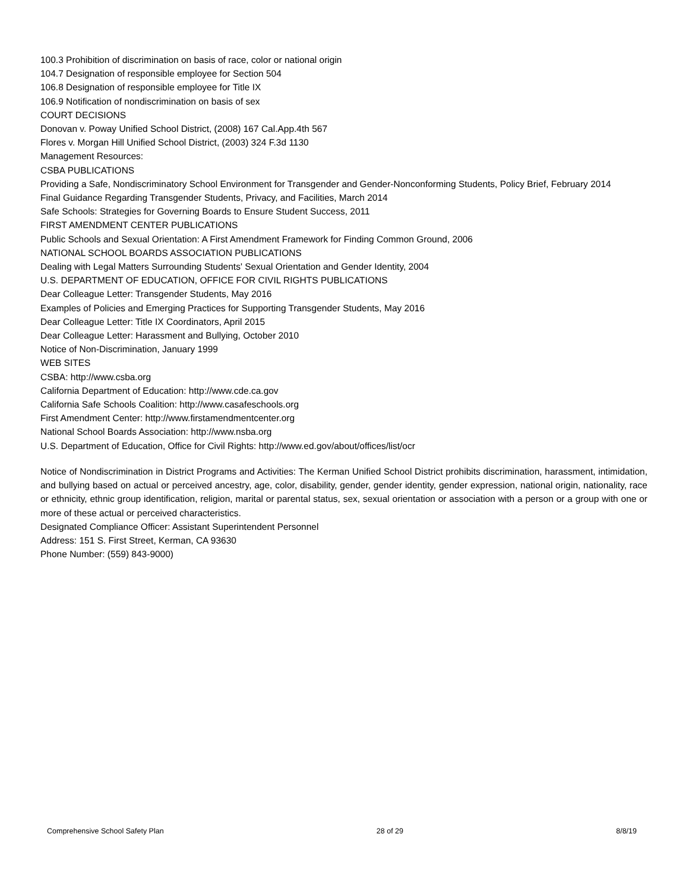100.3 Prohibition of discrimination on basis of race, color or national origin
104.7 Designation of responsible employee for Section 504
106.8 Designation of responsible employee for Title IX
106.9 Notification of nondiscrimination on basis of sex
COURT DECISIONS
Donovan v. Poway Unified School District, (2008) 167 Cal.App.4th 567
Flores v. Morgan Hill Unified School District, (2003) 324 F.3d 1130
Management Resources:
CSBA PUBLICATIONS
Providing a Safe, Nondiscriminatory School Environment for Transgender and Gender-Nonconforming Students, Policy Brief, February 2014
Final Guidance Regarding Transgender Students, Privacy, and Facilities, March 2014
Safe Schools: Strategies for Governing Boards to Ensure Student Success, 2011
FIRST AMENDMENT CENTER PUBLICATIONS
Public Schools and Sexual Orientation: A First Amendment Framework for Finding Common Ground, 2006
NATIONAL SCHOOL BOARDS ASSOCIATION PUBLICATIONS
Dealing with Legal Matters Surrounding Students' Sexual Orientation and Gender Identity, 2004
U.S. DEPARTMENT OF EDUCATION, OFFICE FOR CIVIL RIGHTS PUBLICATIONS
Dear Colleague Letter: Transgender Students, May 2016
Examples of Policies and Emerging Practices for Supporting Transgender Students, May 2016
Dear Colleague Letter: Title IX Coordinators, April 2015
Dear Colleague Letter: Harassment and Bullying, October 2010
Notice of Non-Discrimination, January 1999
WEB SITES
CSBA: http://www.csba.org
California Department of Education: http://www.cde.ca.gov
California Safe Schools Coalition: http://www.casafeschools.org
First Amendment Center: http://www.firstamendmentcenter.org
National School Boards Association: http://www.nsba.org
U.S. Department of Education, Office for Civil Rights: http://www.ed.gov/about/offices/list/ocr
Notice of Nondiscrimination in District Programs and Activities: The Kerman Unified School District prohibits discrimination, harassment, intimidation, and bullying based on actual or perceived ancestry, age, color, disability, gender, gender identity, gender expression, national origin, nationality, race or ethnicity, ethnic group identification, religion, marital or parental status, sex, sexual orientation or association with a person or a group with one or more of these actual or perceived characteristics.
Designated Compliance Officer: Assistant Superintendent Personnel
Address: 151 S. First Street, Kerman, CA 93630
Phone Number: (559) 843-9000)
Comprehensive School Safety Plan 28 of 29 8/8/19